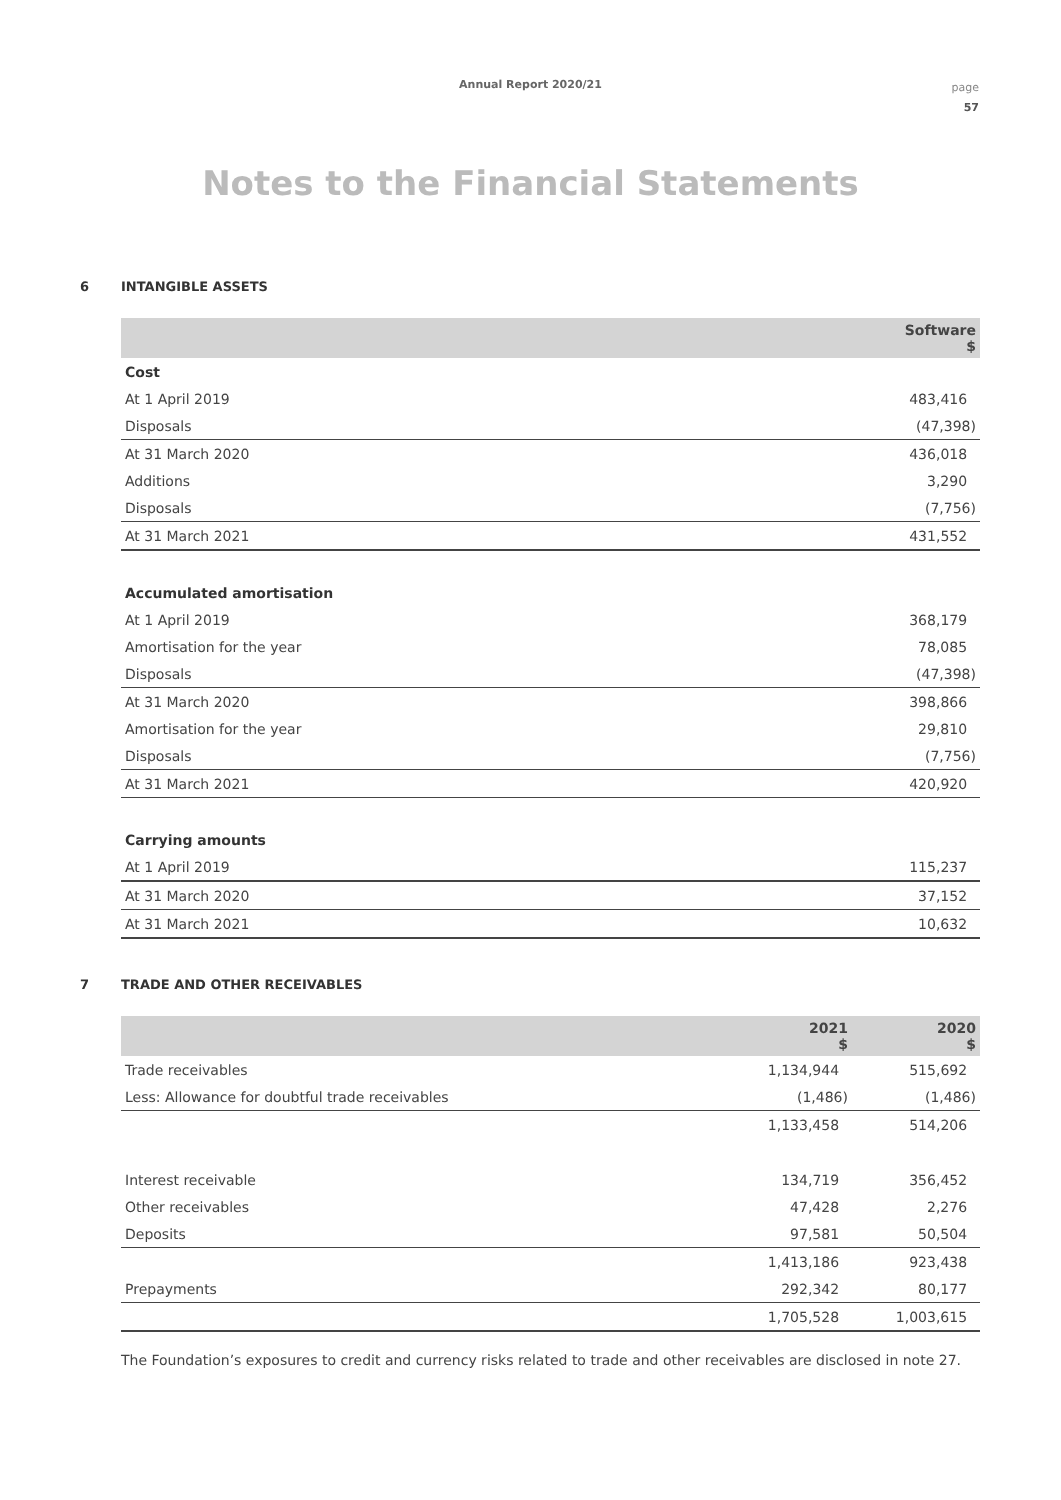Annual Report 2020/21
page
57
Notes to the Financial Statements
6 INTANGIBLE ASSETS
| | Software $ |
| --- | --- |
| Cost | |
| At 1 April 2019 | 483,416 |
| Disposals | (47,398) |
| At 31 March 2020 | 436,018 |
| Additions | 3,290 |
| Disposals | (7,756) |
| At 31 March 2021 | 431,552 |
| Accumulated amortisation | |
| At 1 April 2019 | 368,179 |
| Amortisation for the year | 78,085 |
| Disposals | (47,398) |
| At 31 March 2020 | 398,866 |
| Amortisation for the year | 29,810 |
| Disposals | (7,756) |
| At 31 March 2021 | 420,920 |
| Carrying amounts | |
| At 1 April 2019 | 115,237 |
| At 31 March 2020 | 37,152 |
| At 31 March 2021 | 10,632 |
7 TRADE AND OTHER RECEIVABLES
| | 2021 $ | 2020 $ |
| --- | --- | --- |
| Trade receivables | 1,134,944 | 515,692 |
| Less: Allowance for doubtful trade receivables | (1,486) | (1,486) |
| | 1,133,458 | 514,206 |
| Interest receivable | 134,719 | 356,452 |
| Other receivables | 47,428 | 2,276 |
| Deposits | 97,581 | 50,504 |
| | 1,413,186 | 923,438 |
| Prepayments | 292,342 | 80,177 |
| | 1,705,528 | 1,003,615 |
The Foundation’s exposures to credit and currency risks related to trade and other receivables are disclosed in note 27.